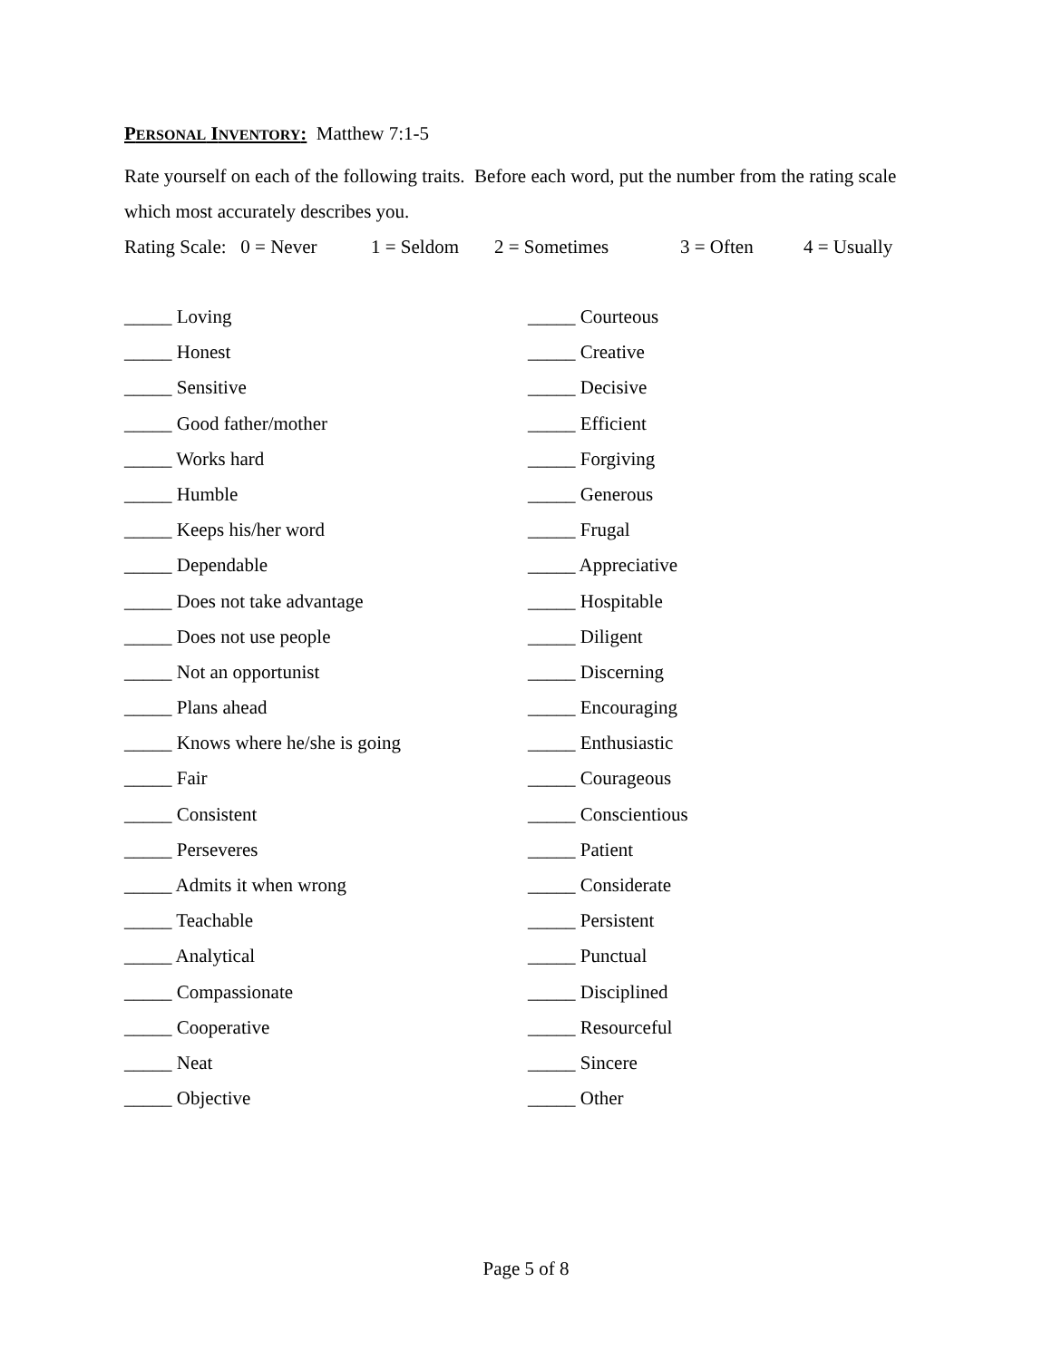PERSONAL INVENTORY: Matthew 7:1-5
Rate yourself on each of the following traits. Before each word, put the number from the rating scale which most accurately describes you.
Rating Scale: 0 = Never 1 = Seldom 2 = Sometimes 3 = Often 4 = Usually
_____ Loving
_____ Honest
_____ Sensitive
_____ Good father/mother
_____ Works hard
_____ Humble
_____ Keeps his/her word
_____ Dependable
_____ Does not take advantage
_____ Does not use people
_____ Not an opportunist
_____ Plans ahead
_____ Knows where he/she is going
_____ Fair
_____ Consistent
_____ Perseveres
_____ Admits it when wrong
_____ Teachable
_____ Analytical
_____ Compassionate
_____ Cooperative
_____ Neat
_____ Objective
_____ Courteous
_____ Creative
_____ Decisive
_____ Efficient
_____ Forgiving
_____ Generous
_____ Frugal
_____ Appreciative
_____ Hospitable
_____ Diligent
_____ Discerning
_____ Encouraging
_____ Enthusiastic
_____ Courageous
_____ Conscientious
_____ Patient
_____ Considerate
_____ Persistent
_____ Punctual
_____ Disciplined
_____ Resourceful
_____ Sincere
_____ Other
Page 5 of 8